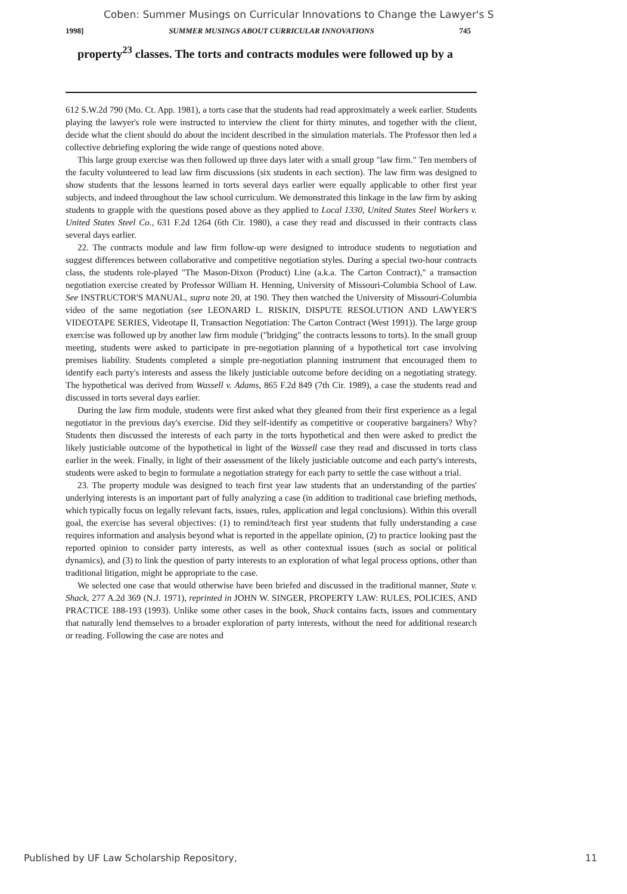Coben: Summer Musings on Curricular Innovations to Change the Lawyer's S
1998] SUMMER MUSINGS ABOUT CURRICULAR INNOVATIONS 745
property<sup>23</sup> classes. The torts and contracts modules were followed up by a
612 S.W.2d 790 (Mo. Ct. App. 1981), a torts case that the students had read approximately a week earlier. Students playing the lawyer's role were instructed to interview the client for thirty minutes, and together with the client, decide what the client should do about the incident described in the simulation materials. The Professor then led a collective debriefing exploring the wide range of questions noted above.
This large group exercise was then followed up three days later with a small group "law firm." Ten members of the faculty volunteered to lead law firm discussions (six students in each section). The law firm was designed to show students that the lessons learned in torts several days earlier were equally applicable to other first year subjects, and indeed throughout the law school curriculum. We demonstrated this linkage in the law firm by asking students to grapple with the questions posed above as they applied to Local 1330, United States Steel Workers v. United States Steel Co., 631 F.2d 1264 (6th Cir. 1980), a case they read and discussed in their contracts class several days earlier.
22. The contracts module and law firm follow-up were designed to introduce students to negotiation and suggest differences between collaborative and competitive negotiation styles. During a special two-hour contracts class, the students role-played "The Mason-Dixon (Product) Line (a.k.a. The Carton Contract)," a transaction negotiation exercise created by Professor William H. Henning, University of Missouri-Columbia School of Law. See INSTRUCTOR'S MANUAL, supra note 20, at 190. They then watched the University of Missouri-Columbia video of the same negotiation (see LEONARD L. RISKIN, DISPUTE RESOLUTION AND LAWYER'S VIDEOTAPE SERIES, Videotape II, Transaction Negotiation: The Carton Contract (West 1991)). The large group exercise was followed up by another law firm module ("bridging" the contracts lessons to torts). In the small group meeting, students were asked to participate in pre-negotiation planning of a hypothetical tort case involving premises liability. Students completed a simple pre-negotiation planning instrument that encouraged them to identify each party's interests and assess the likely justiciable outcome before deciding on a negotiating strategy. The hypothetical was derived from Wassell v. Adams, 865 F.2d 849 (7th Cir. 1989), a case the students read and discussed in torts several days earlier.
During the law firm module, students were first asked what they gleaned from their first experience as a legal negotiator in the previous day's exercise. Did they self-identify as competitive or cooperative bargainers? Why? Students then discussed the interests of each party in the torts hypothetical and then were asked to predict the likely justiciable outcome of the hypothetical in light of the Wassell case they read and discussed in torts class earlier in the week. Finally, in light of their assessment of the likely justiciable outcome and each party's interests, students were asked to begin to formulate a negotiation strategy for each party to settle the case without a trial.
23. The property module was designed to teach first year law students that an understanding of the parties' underlying interests is an important part of fully analyzing a case (in addition to traditional case briefing methods, which typically focus on legally relevant facts, issues, rules, application and legal conclusions). Within this overall goal, the exercise has several objectives: (1) to remind/teach first year students that fully understanding a case requires information and analysis beyond what is reported in the appellate opinion, (2) to practice looking past the reported opinion to consider party interests, as well as other contextual issues (such as social or political dynamics), and (3) to link the question of party interests to an exploration of what legal process options, other than traditional litigation, might be appropriate to the case.
We selected one case that would otherwise have been briefed and discussed in the traditional manner, State v. Shack, 277 A.2d 369 (N.J. 1971), reprinted in JOHN W. SINGER, PROPERTY LAW: RULES, POLICIES, AND PRACTICE 188-193 (1993). Unlike some other cases in the book, Shack contains facts, issues and commentary that naturally lend themselves to a broader exploration of party interests, without the need for additional research or reading. Following the case are notes and
Published by UF Law Scholarship Repository, 11